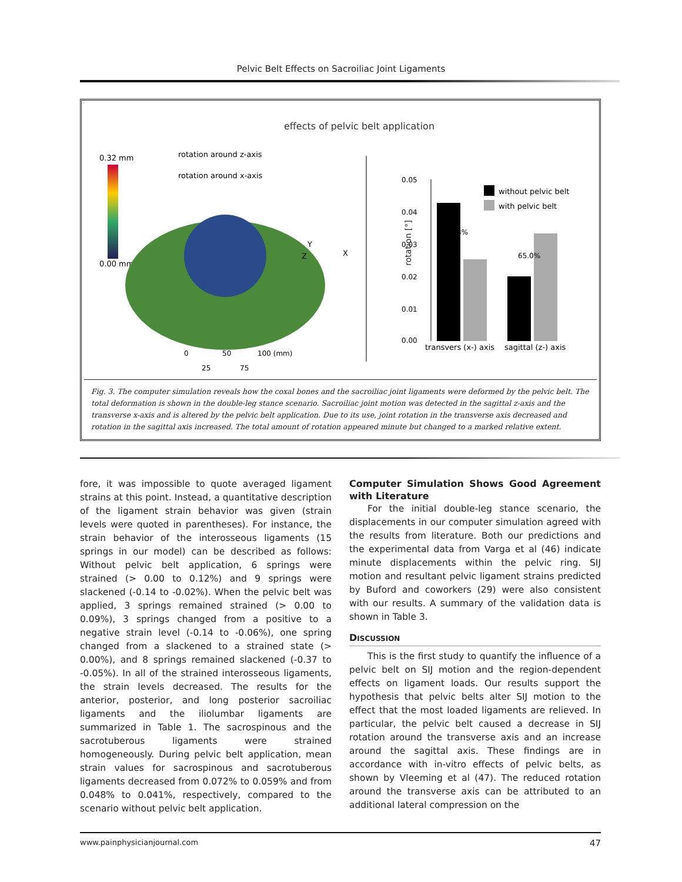Pelvic Belt Effects on Sacroiliac Joint Ligaments
effects of pelvic belt application
0.32 mm
0.00 mm
rotation around z-axis
rotation around x-axis
0.05
0.04
0.03
0.02
0.01
0.00
without pelvic belt
with pelvic belt
41.8%
65.0%
transvers (x-) axis
sagittal (z-) axis
0
50
100 (mm)
25
75
Y
Z
X
rotation [°]
Fig. 3. The computer simulation reveals how the coxal bones and the sacroiliac joint ligaments were deformed by the pelvic belt. The total deformation is shown in the double-leg stance scenario. Sacroiliac joint motion was detected in the sagittal z-axis and the transverse x-axis and is altered by the pelvic belt application. Due to its use, joint rotation in the transverse axis decreased and rotation in the sagittal axis increased. The total amount of rotation appeared minute but changed to a marked relative extent.
fore, it was impossible to quote averaged ligament strains at this point. Instead, a quantitative description of the ligament strain behavior was given (strain levels were quoted in parentheses). For instance, the strain behavior of the interosseous ligaments (15 springs in our model) can be described as follows: Without pelvic belt application, 6 springs were strained (> 0.00 to 0.12%) and 9 springs were slackened (-0.14 to -0.02%). When the pelvic belt was applied, 3 springs remained strained (> 0.00 to 0.09%), 3 springs changed from a positive to a negative strain level (-0.14 to -0.06%), one spring changed from a slackened to a strained state (> 0.00%), and 8 springs remained slackened (-0.37 to -0.05%). In all of the strained interosseous ligaments, the strain levels decreased. The results for the anterior, posterior, and long posterior sacroiliac ligaments and the iliolumbar ligaments are summarized in Table 1. The sacrospinous and the sacrotuberous ligaments were strained homogeneously. During pelvic belt application, mean strain values for sacrospinous and sacrotuberous ligaments decreased from 0.072% to 0.059% and from 0.048% to 0.041%, respectively, compared to the scenario without pelvic belt application.
Computer Simulation Shows Good Agreement with Literature
For the initial double-leg stance scenario, the displacements in our computer simulation agreed with the results from literature. Both our predictions and the experimental data from Varga et al (46) indicate minute displacements within the pelvic ring. SIJ motion and resultant pelvic ligament strains predicted by Buford and coworkers (29) were also consistent with our results. A summary of the validation data is shown in Table 3.
DISCUSSION
This is the first study to quantify the influence of a pelvic belt on SIJ motion and the region-dependent effects on ligament loads. Our results support the hypothesis that pelvic belts alter SIJ motion to the effect that the most loaded ligaments are relieved. In particular, the pelvic belt caused a decrease in SIJ rotation around the transverse axis and an increase around the sagittal axis. These findings are in accordance with in-vitro effects of pelvic belts, as shown by Vleeming et al (47). The reduced rotation around the transverse axis can be attributed to an additional lateral compression on the
www.painphysicianjournal.com 47